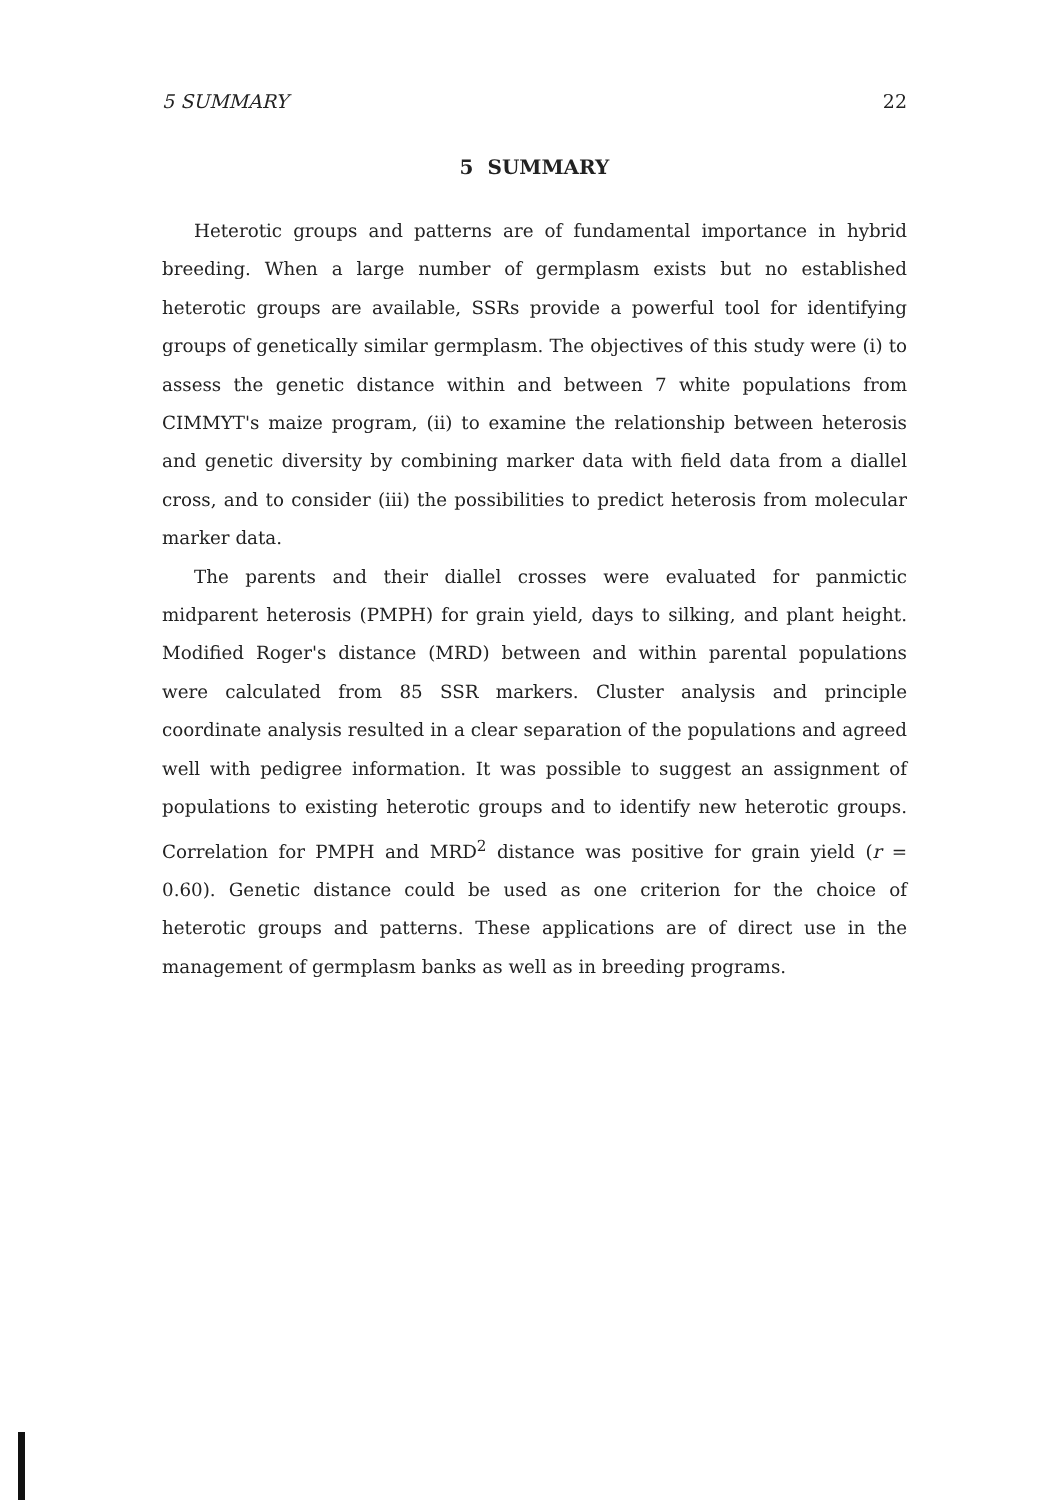5 SUMMARY 22
5 SUMMARY
Heterotic groups and patterns are of fundamental importance in hybrid breeding. When a large number of germplasm exists but no established heterotic groups are available, SSRs provide a powerful tool for identifying groups of genetically similar germplasm. The objectives of this study were (i) to assess the genetic distance within and between 7 white populations from CIMMYT's maize program, (ii) to examine the relationship between heterosis and genetic diversity by combining marker data with field data from a diallel cross, and to consider (iii) the possibilities to predict heterosis from molecular marker data.
The parents and their diallel crosses were evaluated for panmictic midparent heterosis (PMPH) for grain yield, days to silking, and plant height. Modified Roger's distance (MRD) between and within parental populations were calculated from 85 SSR markers. Cluster analysis and principle coordinate analysis resulted in a clear separation of the populations and agreed well with pedigree information. It was possible to suggest an assignment of populations to existing heterotic groups and to identify new heterotic groups. Correlation for PMPH and MRD<sup>2</sup> distance was positive for grain yield (r = 0.60). Genetic distance could be used as one criterion for the choice of heterotic groups and patterns. These applications are of direct use in the management of germplasm banks as well as in breeding programs.